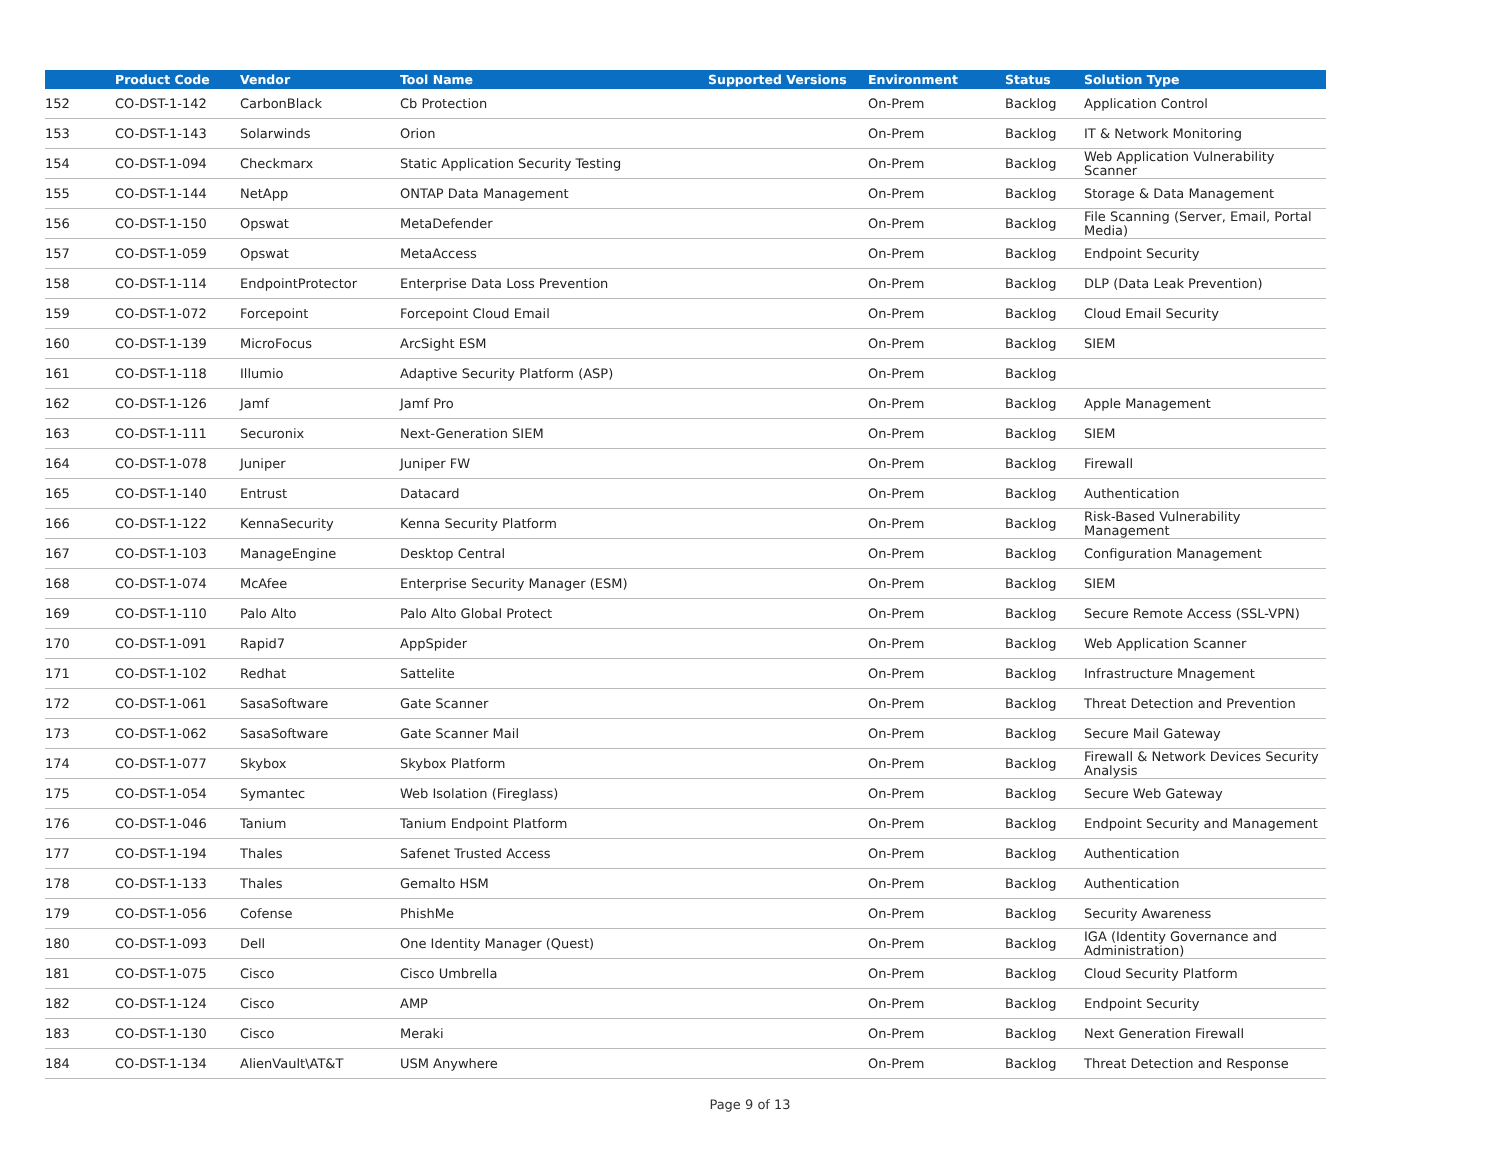| | Product Code | Vendor | Tool Name | Supported Versions | Environment | Status | Solution Type |
| --- | --- | --- | --- | --- | --- | --- | --- |
| 152 | CO-DST-1-142 | CarbonBlack | Cb Protection | | On-Prem | Backlog | Application Control |
| 153 | CO-DST-1-143 | Solarwinds | Orion | | On-Prem | Backlog | IT & Network Monitoring |
| 154 | CO-DST-1-094 | Checkmarx | Static Application Security Testing | | On-Prem | Backlog | Web Application Vulnerability Scanner |
| 155 | CO-DST-1-144 | NetApp | ONTAP Data Management | | On-Prem | Backlog | Storage & Data Management |
| 156 | CO-DST-1-150 | Opswat | MetaDefender | | On-Prem | Backlog | File Scanning (Server, Email, Portal Media) |
| 157 | CO-DST-1-059 | Opswat | MetaAccess | | On-Prem | Backlog | Endpoint Security |
| 158 | CO-DST-1-114 | EndpointProtector | Enterprise Data Loss Prevention | | On-Prem | Backlog | DLP (Data Leak Prevention) |
| 159 | CO-DST-1-072 | Forcepoint | Forcepoint Cloud Email | | On-Prem | Backlog | Cloud Email Security |
| 160 | CO-DST-1-139 | MicroFocus | ArcSight ESM | | On-Prem | Backlog | SIEM |
| 161 | CO-DST-1-118 | Illumio | Adaptive Security Platform (ASP) | | On-Prem | Backlog | |
| 162 | CO-DST-1-126 | Jamf | Jamf Pro | | On-Prem | Backlog | Apple Management |
| 163 | CO-DST-1-111 | Securonix | Next-Generation SIEM | | On-Prem | Backlog | SIEM |
| 164 | CO-DST-1-078 | Juniper | Juniper FW | | On-Prem | Backlog | Firewall |
| 165 | CO-DST-1-140 | Entrust | Datacard | | On-Prem | Backlog | Authentication |
| 166 | CO-DST-1-122 | KennaSecurity | Kenna Security Platform | | On-Prem | Backlog | Risk-Based Vulnerability Management |
| 167 | CO-DST-1-103 | ManageEngine | Desktop Central | | On-Prem | Backlog | Configuration Management |
| 168 | CO-DST-1-074 | McAfee | Enterprise Security Manager (ESM) | | On-Prem | Backlog | SIEM |
| 169 | CO-DST-1-110 | Palo Alto | Palo Alto Global Protect | | On-Prem | Backlog | Secure Remote Access (SSL-VPN) |
| 170 | CO-DST-1-091 | Rapid7 | AppSpider | | On-Prem | Backlog | Web Application Scanner |
| 171 | CO-DST-1-102 | Redhat | Sattelite | | On-Prem | Backlog | Infrastructure Mnagement |
| 172 | CO-DST-1-061 | SasaSoftware | Gate Scanner | | On-Prem | Backlog | Threat Detection and Prevention |
| 173 | CO-DST-1-062 | SasaSoftware | Gate Scanner Mail | | On-Prem | Backlog | Secure Mail Gateway |
| 174 | CO-DST-1-077 | Skybox | Skybox Platform | | On-Prem | Backlog | Firewall & Network Devices Security Analysis |
| 175 | CO-DST-1-054 | Symantec | Web Isolation (Fireglass) | | On-Prem | Backlog | Secure Web Gateway |
| 176 | CO-DST-1-046 | Tanium | Tanium Endpoint Platform | | On-Prem | Backlog | Endpoint Security and Management |
| 177 | CO-DST-1-194 | Thales | Safenet Trusted Access | | On-Prem | Backlog | Authentication |
| 178 | CO-DST-1-133 | Thales | Gemalto HSM | | On-Prem | Backlog | Authentication |
| 179 | CO-DST-1-056 | Cofense | PhishMe | | On-Prem | Backlog | Security Awareness |
| 180 | CO-DST-1-093 | Dell | One Identity Manager (Quest) | | On-Prem | Backlog | IGA (Identity Governance and Administration) |
| 181 | CO-DST-1-075 | Cisco | Cisco Umbrella | | On-Prem | Backlog | Cloud Security Platform |
| 182 | CO-DST-1-124 | Cisco | AMP | | On-Prem | Backlog | Endpoint Security |
| 183 | CO-DST-1-130 | Cisco | Meraki | | On-Prem | Backlog | Next Generation Firewall |
| 184 | CO-DST-1-134 | AlienVault\AT&T | USM Anywhere | | On-Prem | Backlog | Threat Detection and Response |
Page 9 of 13